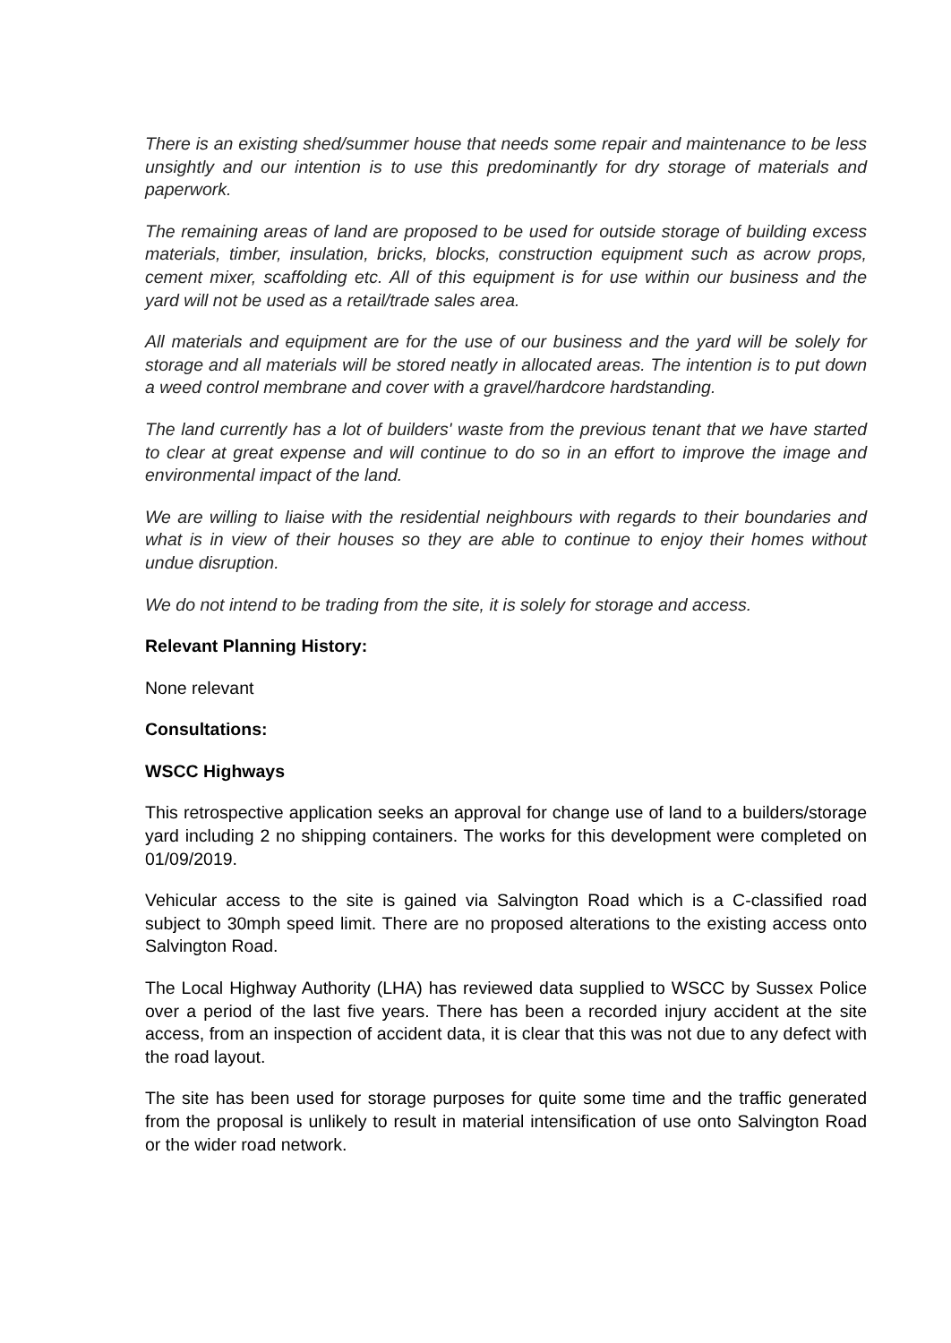There is an existing shed/summer house that needs some repair and maintenance to be less unsightly and our intention is to use this predominantly for dry storage of materials and paperwork.
The remaining areas of land are proposed to be used for outside storage of building excess materials, timber, insulation, bricks, blocks, construction equipment such as acrow props, cement mixer, scaffolding etc. All of this equipment is for use within our business and the yard will not be used as a retail/trade sales area.
All materials and equipment are for the use of our business and the yard will be solely for storage and all materials will be stored neatly in allocated areas. The intention is to put down a weed control membrane and cover with a gravel/hardcore hardstanding.
The land currently has a lot of builders' waste from the previous tenant that we have started to clear at great expense and will continue to do so in an effort to improve the image and environmental impact of the land.
We are willing to liaise with the residential neighbours with regards to their boundaries and what is in view of their houses so they are able to continue to enjoy their homes without undue disruption.
We do not intend to be trading from the site, it is solely for storage and access.
Relevant Planning History:
None relevant
Consultations:
WSCC Highways
This retrospective application seeks an approval for change use of land to a builders/storage yard including 2 no shipping containers. The works for this development were completed on 01/09/2019.
Vehicular access to the site is gained via Salvington Road which is a C-classified road subject to 30mph speed limit. There are no proposed alterations to the existing access onto Salvington Road.
The Local Highway Authority (LHA) has reviewed data supplied to WSCC by Sussex Police over a period of the last five years. There has been a recorded injury accident at the site access, from an inspection of accident data, it is clear that this was not due to any defect with the road layout.
The site has been used for storage purposes for quite some time and the traffic generated from the proposal is unlikely to result in material intensification of use onto Salvington Road or the wider road network.